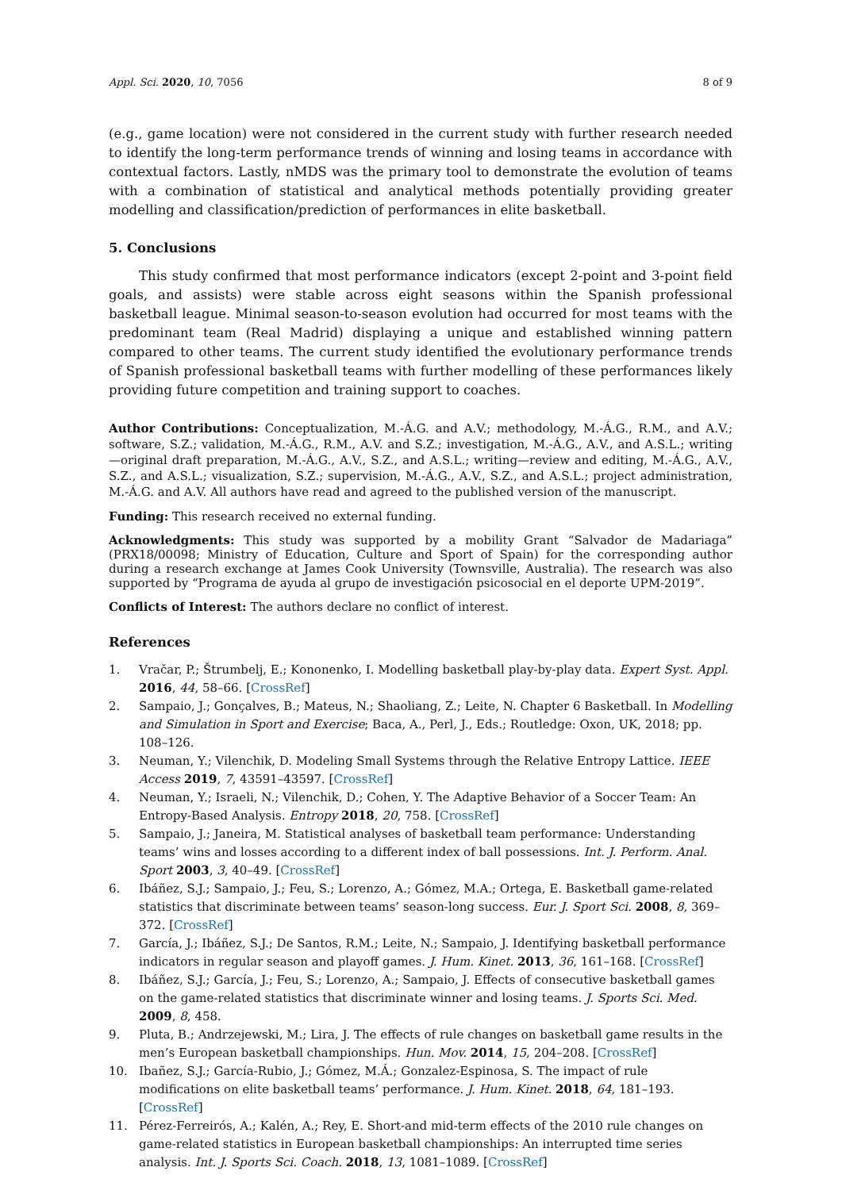Appl. Sci. 2020, 10, 7056 8 of 9
(e.g., game location) were not considered in the current study with further research needed to identify the long-term performance trends of winning and losing teams in accordance with contextual factors. Lastly, nMDS was the primary tool to demonstrate the evolution of teams with a combination of statistical and analytical methods potentially providing greater modelling and classification/prediction of performances in elite basketball.
5. Conclusions
This study confirmed that most performance indicators (except 2-point and 3-point field goals, and assists) were stable across eight seasons within the Spanish professional basketball league. Minimal season-to-season evolution had occurred for most teams with the predominant team (Real Madrid) displaying a unique and established winning pattern compared to other teams. The current study identified the evolutionary performance trends of Spanish professional basketball teams with further modelling of these performances likely providing future competition and training support to coaches.
Author Contributions: Conceptualization, M.-Á.G. and A.V.; methodology, M.-Á.G., R.M., and A.V.; software, S.Z.; validation, M.-Á.G., R.M., A.V. and S.Z.; investigation, M.-Á.G., A.V., and A.S.L.; writing—original draft preparation, M.-Á.G., A.V., S.Z., and A.S.L.; writing—review and editing, M.-Á.G., A.V., S.Z., and A.S.L.; visualization, S.Z.; supervision, M.-Á.G., A.V., S.Z., and A.S.L.; project administration, M.-Á.G. and A.V. All authors have read and agreed to the published version of the manuscript.
Funding: This research received no external funding.
Acknowledgments: This study was supported by a mobility Grant “Salvador de Madariaga” (PRX18/00098; Ministry of Education, Culture and Sport of Spain) for the corresponding author during a research exchange at James Cook University (Townsville, Australia). The research was also supported by “Programa de ayuda al grupo de investigación psicosocial en el deporte UPM-2019”.
Conflicts of Interest: The authors declare no conflict of interest.
References
1. Vračar, P.; Štrumbelj, E.; Kononenko, I. Modelling basketball play-by-play data. Expert Syst. Appl. 2016, 44, 58–66. [CrossRef]
2. Sampaio, J.; Gonçalves, B.; Mateus, N.; Shaoliang, Z.; Leite, N. Chapter 6 Basketball. In Modelling and Simulation in Sport and Exercise; Baca, A., Perl, J., Eds.; Routledge: Oxon, UK, 2018; pp. 108–126.
3. Neuman, Y.; Vilenchik, D. Modeling Small Systems through the Relative Entropy Lattice. IEEE Access 2019, 7, 43591–43597. [CrossRef]
4. Neuman, Y.; Israeli, N.; Vilenchik, D.; Cohen, Y. The Adaptive Behavior of a Soccer Team: An Entropy-Based Analysis. Entropy 2018, 20, 758. [CrossRef]
5. Sampaio, J.; Janeira, M. Statistical analyses of basketball team performance: Understanding teams’ wins and losses according to a different index of ball possessions. Int. J. Perform. Anal. Sport 2003, 3, 40–49. [CrossRef]
6. Ibáñez, S.J.; Sampaio, J.; Feu, S.; Lorenzo, A.; Gómez, M.A.; Ortega, E. Basketball game-related statistics that discriminate between teams’ season-long success. Eur. J. Sport Sci. 2008, 8, 369–372. [CrossRef]
7. García, J.; Ibáñez, S.J.; De Santos, R.M.; Leite, N.; Sampaio, J. Identifying basketball performance indicators in regular season and playoff games. J. Hum. Kinet. 2013, 36, 161–168. [CrossRef]
8. Ibáñez, S.J.; García, J.; Feu, S.; Lorenzo, A.; Sampaio, J. Effects of consecutive basketball games on the game-related statistics that discriminate winner and losing teams. J. Sports Sci. Med. 2009, 8, 458.
9. Pluta, B.; Andrzejewski, M.; Lira, J. The effects of rule changes on basketball game results in the men’s European basketball championships. Hun. Mov. 2014, 15, 204–208. [CrossRef]
10. Ibañez, S.J.; García-Rubio, J.; Gómez, M.Á.; Gonzalez-Espinosa, S. The impact of rule modifications on elite basketball teams’ performance. J. Hum. Kinet. 2018, 64, 181–193. [CrossRef]
11. Pérez-Ferreirós, A.; Kalén, A.; Rey, E. Short-and mid-term effects of the 2010 rule changes on game-related statistics in European basketball championships: An interrupted time series analysis. Int. J. Sports Sci. Coach. 2018, 13, 1081–1089. [CrossRef]